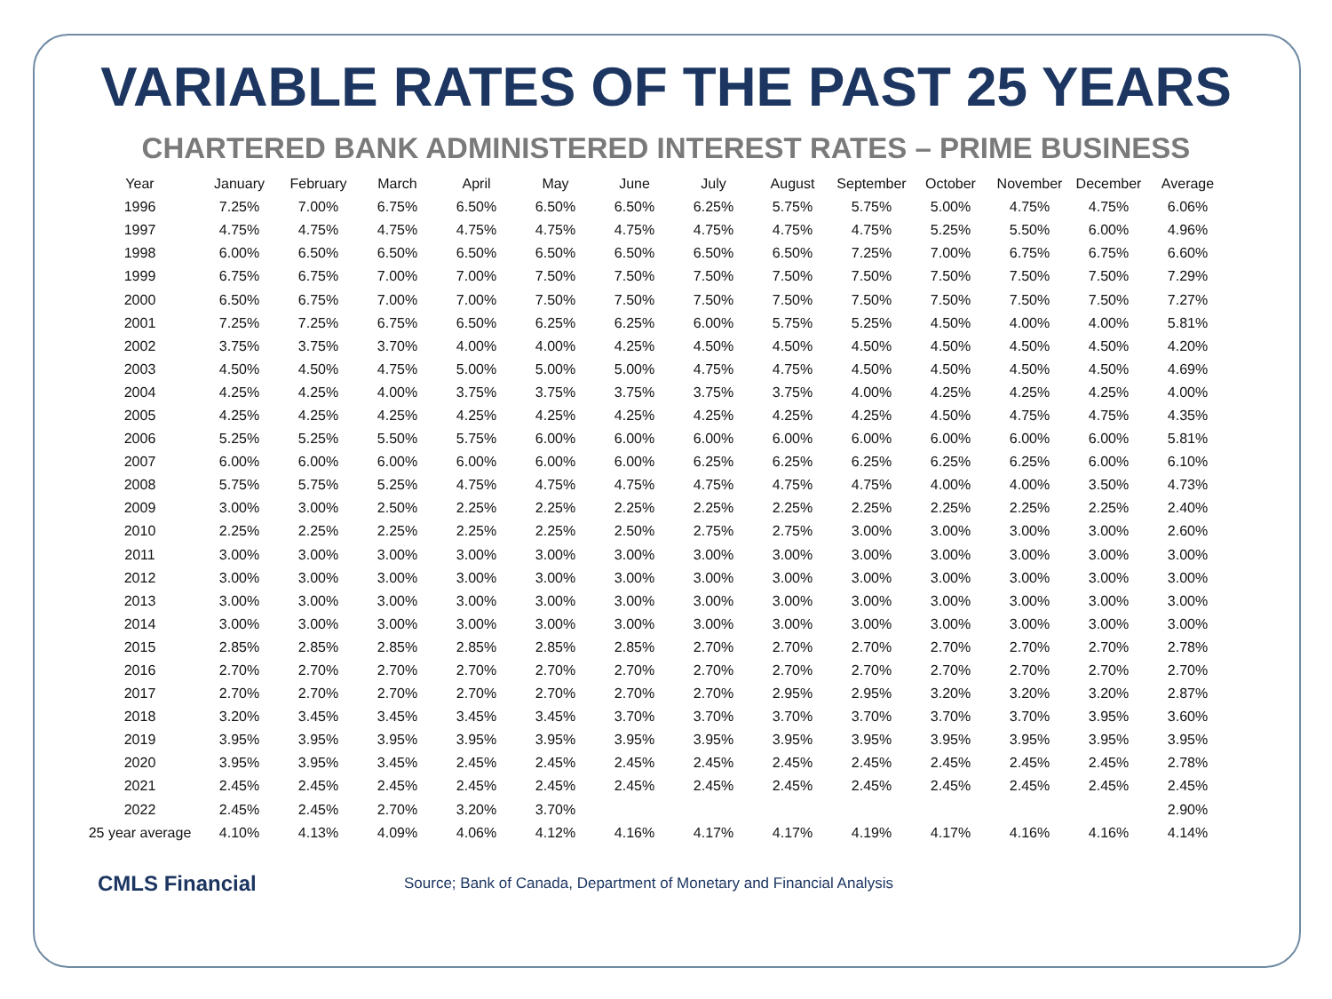VARIABLE RATES OF THE PAST 25 YEARS
CHARTERED BANK ADMINISTERED INTEREST RATES – PRIME BUSINESS
| Year | January | February | March | April | May | June | July | August | September | October | November | December | Average |
| --- | --- | --- | --- | --- | --- | --- | --- | --- | --- | --- | --- | --- | --- |
| 1996 | 7.25% | 7.00% | 6.75% | 6.50% | 6.50% | 6.50% | 6.25% | 5.75% | 5.75% | 5.00% | 4.75% | 4.75% | 6.06% |
| 1997 | 4.75% | 4.75% | 4.75% | 4.75% | 4.75% | 4.75% | 4.75% | 4.75% | 4.75% | 5.25% | 5.50% | 6.00% | 4.96% |
| 1998 | 6.00% | 6.50% | 6.50% | 6.50% | 6.50% | 6.50% | 6.50% | 6.50% | 7.25% | 7.00% | 6.75% | 6.75% | 6.60% |
| 1999 | 6.75% | 6.75% | 7.00% | 7.00% | 7.50% | 7.50% | 7.50% | 7.50% | 7.50% | 7.50% | 7.50% | 7.50% | 7.29% |
| 2000 | 6.50% | 6.75% | 7.00% | 7.00% | 7.50% | 7.50% | 7.50% | 7.50% | 7.50% | 7.50% | 7.50% | 7.50% | 7.27% |
| 2001 | 7.25% | 7.25% | 6.75% | 6.50% | 6.25% | 6.25% | 6.00% | 5.75% | 5.25% | 4.50% | 4.00% | 4.00% | 5.81% |
| 2002 | 3.75% | 3.75% | 3.70% | 4.00% | 4.00% | 4.25% | 4.50% | 4.50% | 4.50% | 4.50% | 4.50% | 4.50% | 4.20% |
| 2003 | 4.50% | 4.50% | 4.75% | 5.00% | 5.00% | 5.00% | 4.75% | 4.75% | 4.50% | 4.50% | 4.50% | 4.50% | 4.69% |
| 2004 | 4.25% | 4.25% | 4.00% | 3.75% | 3.75% | 3.75% | 3.75% | 3.75% | 4.00% | 4.25% | 4.25% | 4.25% | 4.00% |
| 2005 | 4.25% | 4.25% | 4.25% | 4.25% | 4.25% | 4.25% | 4.25% | 4.25% | 4.25% | 4.50% | 4.75% | 4.75% | 4.35% |
| 2006 | 5.25% | 5.25% | 5.50% | 5.75% | 6.00% | 6.00% | 6.00% | 6.00% | 6.00% | 6.00% | 6.00% | 6.00% | 5.81% |
| 2007 | 6.00% | 6.00% | 6.00% | 6.00% | 6.00% | 6.00% | 6.25% | 6.25% | 6.25% | 6.25% | 6.25% | 6.00% | 6.10% |
| 2008 | 5.75% | 5.75% | 5.25% | 4.75% | 4.75% | 4.75% | 4.75% | 4.75% | 4.75% | 4.00% | 4.00% | 3.50% | 4.73% |
| 2009 | 3.00% | 3.00% | 2.50% | 2.25% | 2.25% | 2.25% | 2.25% | 2.25% | 2.25% | 2.25% | 2.25% | 2.25% | 2.40% |
| 2010 | 2.25% | 2.25% | 2.25% | 2.25% | 2.25% | 2.50% | 2.75% | 2.75% | 3.00% | 3.00% | 3.00% | 3.00% | 2.60% |
| 2011 | 3.00% | 3.00% | 3.00% | 3.00% | 3.00% | 3.00% | 3.00% | 3.00% | 3.00% | 3.00% | 3.00% | 3.00% | 3.00% |
| 2012 | 3.00% | 3.00% | 3.00% | 3.00% | 3.00% | 3.00% | 3.00% | 3.00% | 3.00% | 3.00% | 3.00% | 3.00% | 3.00% |
| 2013 | 3.00% | 3.00% | 3.00% | 3.00% | 3.00% | 3.00% | 3.00% | 3.00% | 3.00% | 3.00% | 3.00% | 3.00% | 3.00% |
| 2014 | 3.00% | 3.00% | 3.00% | 3.00% | 3.00% | 3.00% | 3.00% | 3.00% | 3.00% | 3.00% | 3.00% | 3.00% | 3.00% |
| 2015 | 2.85% | 2.85% | 2.85% | 2.85% | 2.85% | 2.85% | 2.70% | 2.70% | 2.70% | 2.70% | 2.70% | 2.70% | 2.78% |
| 2016 | 2.70% | 2.70% | 2.70% | 2.70% | 2.70% | 2.70% | 2.70% | 2.70% | 2.70% | 2.70% | 2.70% | 2.70% | 2.70% |
| 2017 | 2.70% | 2.70% | 2.70% | 2.70% | 2.70% | 2.70% | 2.70% | 2.95% | 2.95% | 3.20% | 3.20% | 3.20% | 2.87% |
| 2018 | 3.20% | 3.45% | 3.45% | 3.45% | 3.45% | 3.70% | 3.70% | 3.70% | 3.70% | 3.70% | 3.70% | 3.95% | 3.60% |
| 2019 | 3.95% | 3.95% | 3.95% | 3.95% | 3.95% | 3.95% | 3.95% | 3.95% | 3.95% | 3.95% | 3.95% | 3.95% | 3.95% |
| 2020 | 3.95% | 3.95% | 3.45% | 2.45% | 2.45% | 2.45% | 2.45% | 2.45% | 2.45% | 2.45% | 2.45% | 2.45% | 2.78% |
| 2021 | 2.45% | 2.45% | 2.45% | 2.45% | 2.45% | 2.45% | 2.45% | 2.45% | 2.45% | 2.45% | 2.45% | 2.45% | 2.45% |
| 2022 | 2.45% | 2.45% | 2.70% | 3.20% | 3.70% | | | | | | | | 2.90% |
| 25 year average | 4.10% | 4.13% | 4.09% | 4.06% | 4.12% | 4.16% | 4.17% | 4.17% | 4.19% | 4.17% | 4.16% | 4.16% | 4.14% |
CMLS Financial
Source; Bank of Canada, Department of Monetary and Financial Analysis